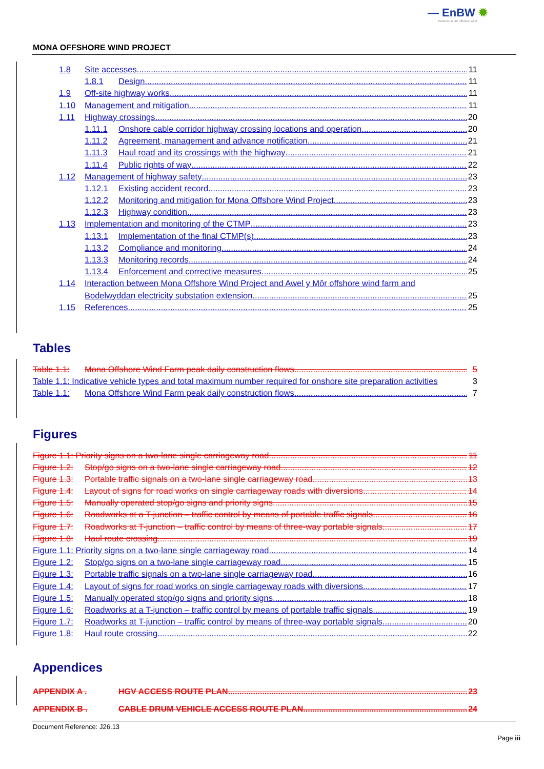— EnBW ✹
Partners in UK offshore wind
MONA OFFSHORE WIND PROJECT
1.8 Site accesses 11
1.8.1 Design 11
1.9 Off-site highway works 11
1.10 Management and mitigation 11
1.11 Highway crossings 20
1.11.1 Onshore cable corridor highway crossing locations and operation 20
1.11.2 Agreement, management and advance notification 21
1.11.3 Haul road and its crossings with the highway 21
1.11.4 Public rights of way 22
1.12 Management of highway safety 23
1.12.1 Existing accident record 23
1.12.2 Monitoring and mitigation for Mona Offshore Wind Project 23
1.12.3 Highway condition 23
1.13 Implementation and monitoring of the CTMP 23
1.13.1 Implementation of the final CTMP(s) 23
1.13.2 Compliance and monitoring 24
1.13.3 Monitoring records 24
1.13.4 Enforcement and corrective measures 25
1.14 Interaction between Mona Offshore Wind Project and Awel y Môr offshore wind farm and
Bodelwyddan electricity substation extension 25
1.15 References 25
Tables
Table 1.1: Mona Offshore Wind Farm peak daily construction flows. 5
Table 1.1: Indicative vehicle types and total maximum number required for onshore site preparation activities 3
Table 1.1: Mona Offshore Wind Farm peak daily construction flows. 7
Figures
Figure 1.1: Priority signs on a two-lane single carriageway road. 11
Figure 1.2: Stop/go signs on a two-lane single carriageway road. 12
Figure 1.3: Portable traffic signals on a two-lane single carriageway road. 13
Figure 1.4: Layout of signs for road works on single carriageway roads with diversions. 14
Figure 1.5: Manually operated stop/go signs and priority signs. 15
Figure 1.6: Roadworks at a T-junction – traffic control by means of portable traffic signals. 16
Figure 1.7: Roadworks at T-junction – traffic control by means of three-way portable signals. 17
Figure 1.8: Haul route crossing. 19
Figure 1.1: Priority signs on a two-lane single carriageway road. 14
Figure 1.2: Stop/go signs on a two-lane single carriageway road. 15
Figure 1.3: Portable traffic signals on a two-lane single carriageway road. 16
Figure 1.4: Layout of signs for road works on single carriageway roads with diversions. 17
Figure 1.5: Manually operated stop/go signs and priority signs. 18
Figure 1.6: Roadworks at a T-junction – traffic control by means of portable traffic signals. 19
Figure 1.7: Roadworks at T-junction – traffic control by means of three-way portable signals. 20
Figure 1.8: Haul route crossing. 22
Appendices
APPENDIX A . HGV ACCESS ROUTE PLAN 23
APPENDIX B . CABLE DRUM VEHICLE ACCESS ROUTE PLAN 24
Document Reference: J26.13
Page iii